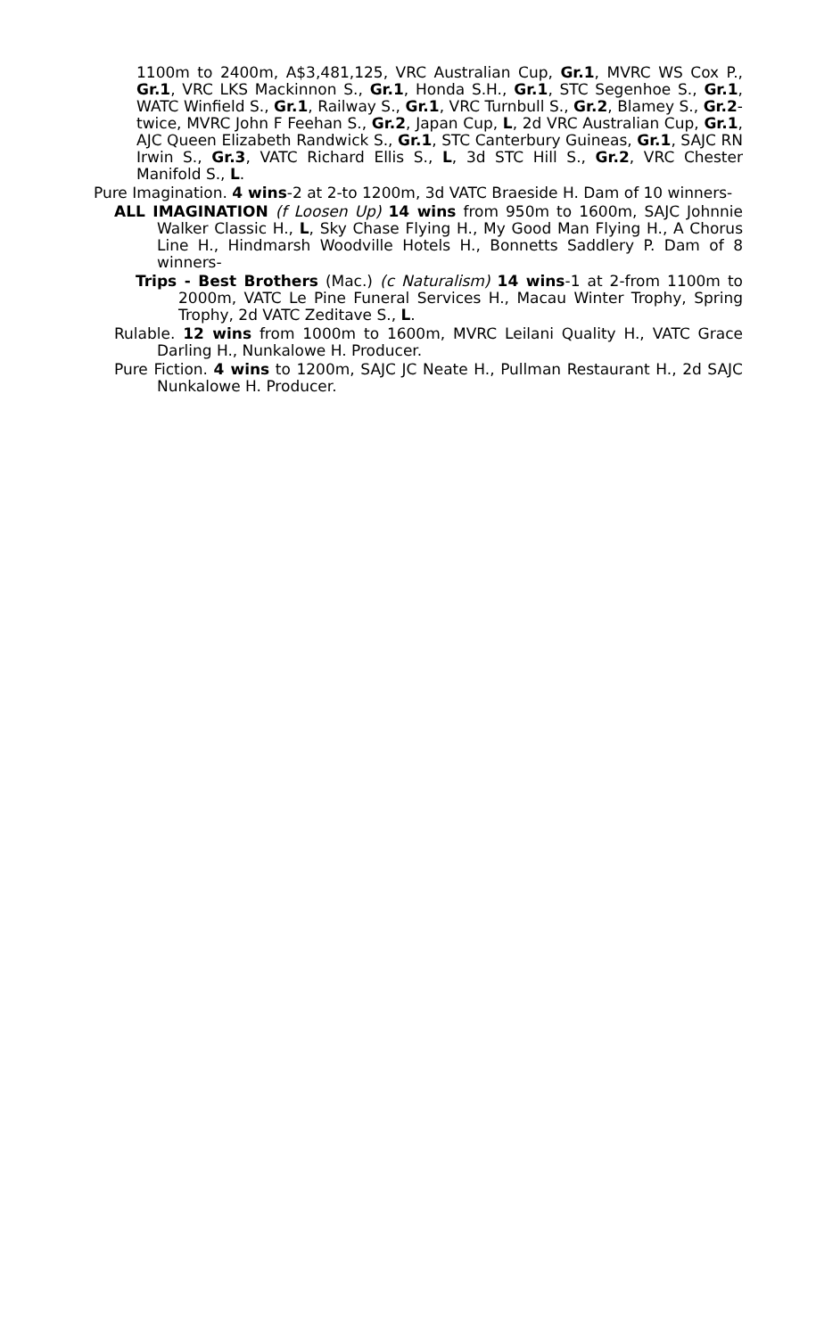1100m to 2400m, A$3,481,125, VRC Australian Cup, Gr.1, MVRC WS Cox P., Gr.1, VRC LKS Mackinnon S., Gr.1, Honda S.H., Gr.1, STC Segenhoe S., Gr.1, WATC Winfield S., Gr.1, Railway S., Gr.1, VRC Turnbull S., Gr.2, Blamey S., Gr.2-twice, MVRC John F Feehan S., Gr.2, Japan Cup, L, 2d VRC Australian Cup, Gr.1, AJC Queen Elizabeth Randwick S., Gr.1, STC Canterbury Guineas, Gr.1, SAJC RN Irwin S., Gr.3, VATC Richard Ellis S., L, 3d STC Hill S., Gr.2, VRC Chester Manifold S., L.
Pure Imagination. 4 wins-2 at 2-to 1200m, 3d VATC Braeside H. Dam of 10 winners-
ALL IMAGINATION (f Loosen Up) 14 wins from 950m to 1600m, SAJC Johnnie Walker Classic H., L, Sky Chase Flying H., My Good Man Flying H., A Chorus Line H., Hindmarsh Woodville Hotels H., Bonnetts Saddlery P. Dam of 8 winners-
Trips - Best Brothers (Mac.) (c Naturalism) 14 wins-1 at 2-from 1100m to 2000m, VATC Le Pine Funeral Services H., Macau Winter Trophy, Spring Trophy, 2d VATC Zeditave S., L.
Rulable. 12 wins from 1000m to 1600m, MVRC Leilani Quality H., VATC Grace Darling H., Nunkalowe H. Producer.
Pure Fiction. 4 wins to 1200m, SAJC JC Neate H., Pullman Restaurant H., 2d SAJC Nunkalowe H. Producer.